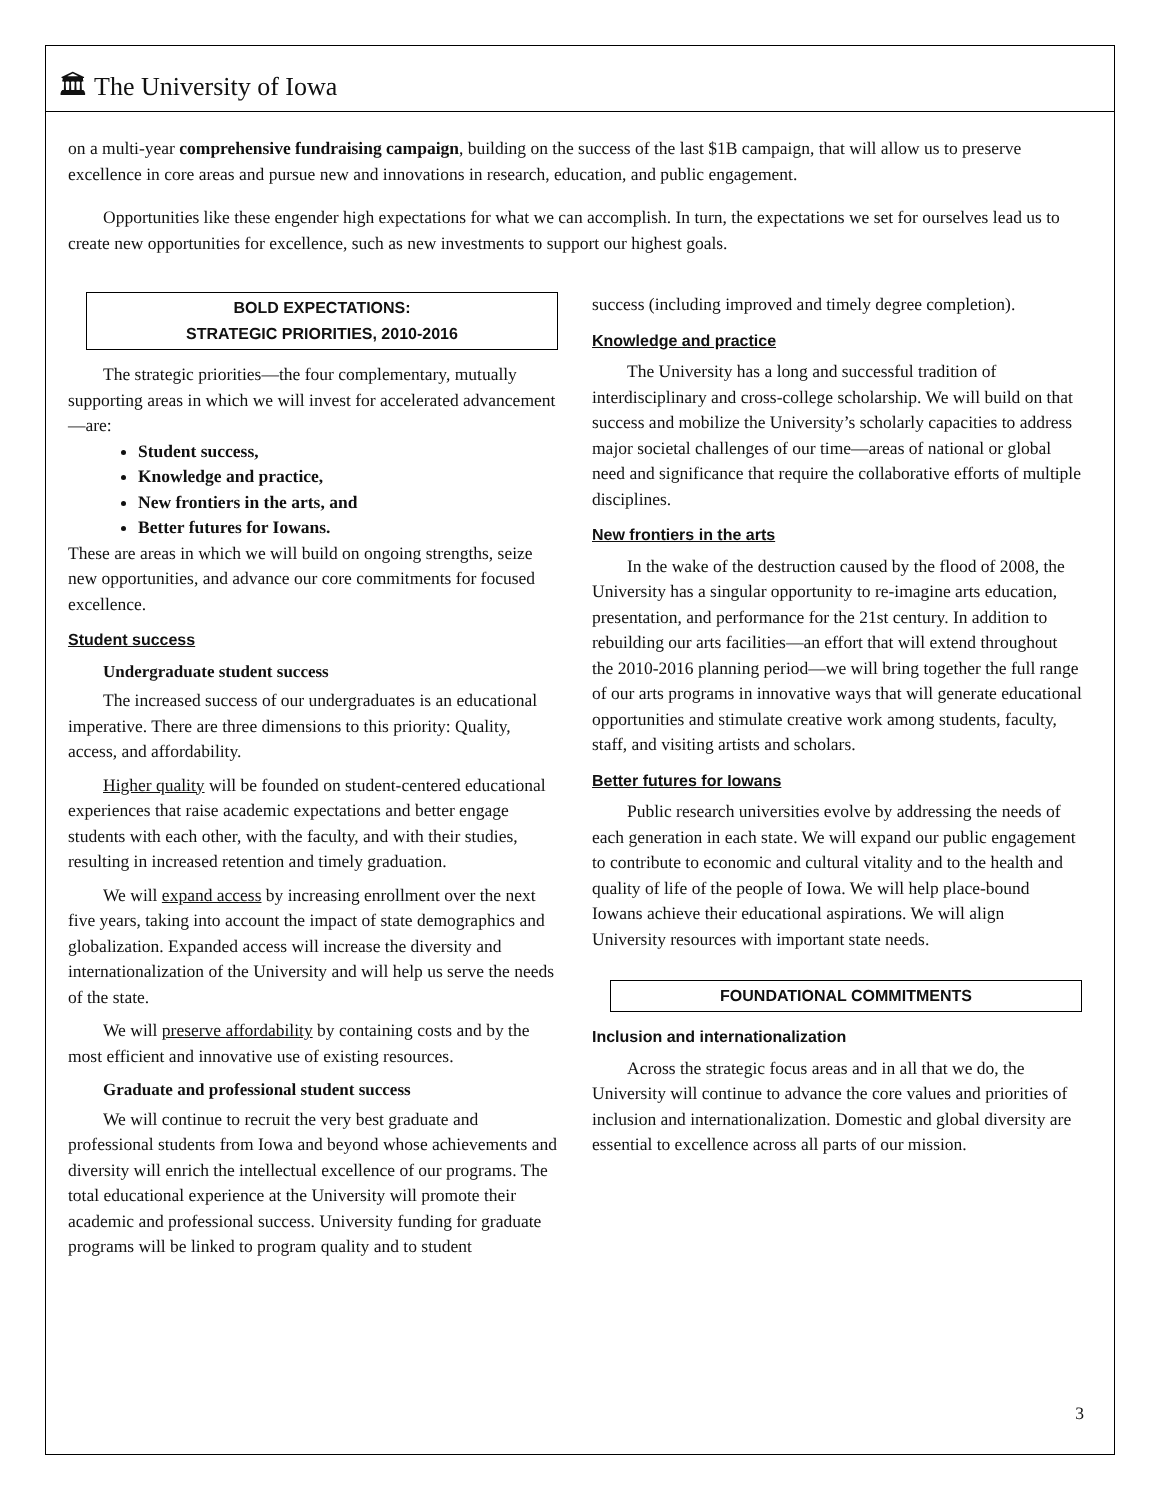🏛 The University of Iowa
on a multi-year comprehensive fundraising campaign, building on the success of the last $1B campaign, that will allow us to preserve excellence in core areas and pursue new and innovations in research, education, and public engagement.
Opportunities like these engender high expectations for what we can accomplish. In turn, the expectations we set for ourselves lead us to create new opportunities for excellence, such as new investments to support our highest goals.
BOLD EXPECTATIONS:
STRATEGIC PRIORITIES, 2010-2016
The strategic priorities—the four complementary, mutually supporting areas in which we will invest for accelerated advancement—are:
Student success,
Knowledge and practice,
New frontiers in the arts, and
Better futures for Iowans.
These are areas in which we will build on ongoing strengths, seize new opportunities, and advance our core commitments for focused excellence.
Student success
Undergraduate student success
The increased success of our undergraduates is an educational imperative. There are three dimensions to this priority: Quality, access, and affordability.
Higher quality will be founded on student-centered educational experiences that raise academic expectations and better engage students with each other, with the faculty, and with their studies, resulting in increased retention and timely graduation.
We will expand access by increasing enrollment over the next five years, taking into account the impact of state demographics and globalization. Expanded access will increase the diversity and internationalization of the University and will help us serve the needs of the state.
We will preserve affordability by containing costs and by the most efficient and innovative use of existing resources.
Graduate and professional student success
We will continue to recruit the very best graduate and professional students from Iowa and beyond whose achievements and diversity will enrich the intellectual excellence of our programs. The total educational experience at the University will promote their academic and professional success. University funding for graduate programs will be linked to program quality and to student
success (including improved and timely degree completion).
Knowledge and practice
The University has a long and successful tradition of interdisciplinary and cross-college scholarship. We will build on that success and mobilize the University’s scholarly capacities to address major societal challenges of our time—areas of national or global need and significance that require the collaborative efforts of multiple disciplines.
New frontiers in the arts
In the wake of the destruction caused by the flood of 2008, the University has a singular opportunity to re-imagine arts education, presentation, and performance for the 21st century. In addition to rebuilding our arts facilities—an effort that will extend throughout the 2010-2016 planning period—we will bring together the full range of our arts programs in innovative ways that will generate educational opportunities and stimulate creative work among students, faculty, staff, and visiting artists and scholars.
Better futures for Iowans
Public research universities evolve by addressing the needs of each generation in each state. We will expand our public engagement to contribute to economic and cultural vitality and to the health and quality of life of the people of Iowa. We will help place-bound Iowans achieve their educational aspirations. We will align University resources with important state needs.
FOUNDATIONAL COMMITMENTS
Inclusion and internationalization
Across the strategic focus areas and in all that we do, the University will continue to advance the core values and priorities of inclusion and internationalization. Domestic and global diversity are essential to excellence across all parts of our mission.
3